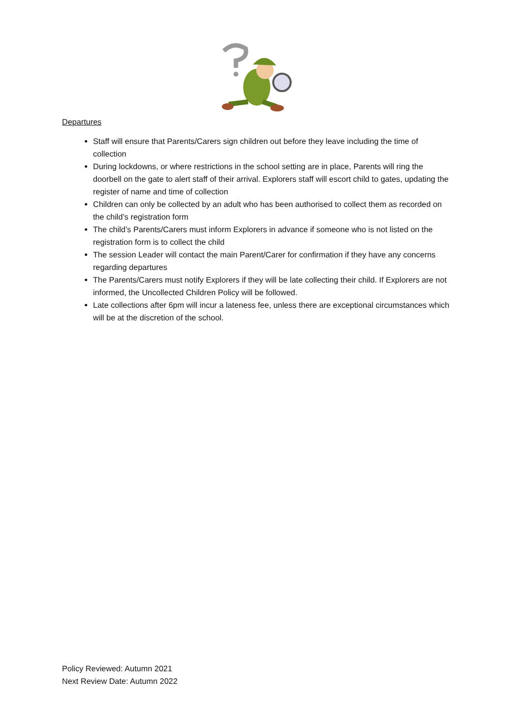Departures
Staff will ensure that Parents/Carers sign children out before they leave including the time of collection
During lockdowns, or where restrictions in the school setting are in place, Parents will ring the doorbell on the gate to alert staff of their arrival. Explorers staff will escort child to gates, updating the register of name and time of collection
Children can only be collected by an adult who has been authorised to collect them as recorded on the child’s registration form
The child’s Parents/Carers must inform Explorers in advance if someone who is not listed on the registration form is to collect the child
The session Leader will contact the main Parent/Carer for confirmation if they have any concerns regarding departures
The Parents/Carers must notify Explorers if they will be late collecting their child. If Explorers are not informed, the Uncollected Children Policy will be followed.
Late collections after 6pm will incur a lateness fee, unless there are exceptional circumstances which will be at the discretion of the school.
Policy Reviewed: Autumn 2021
Next Review Date: Autumn 2022